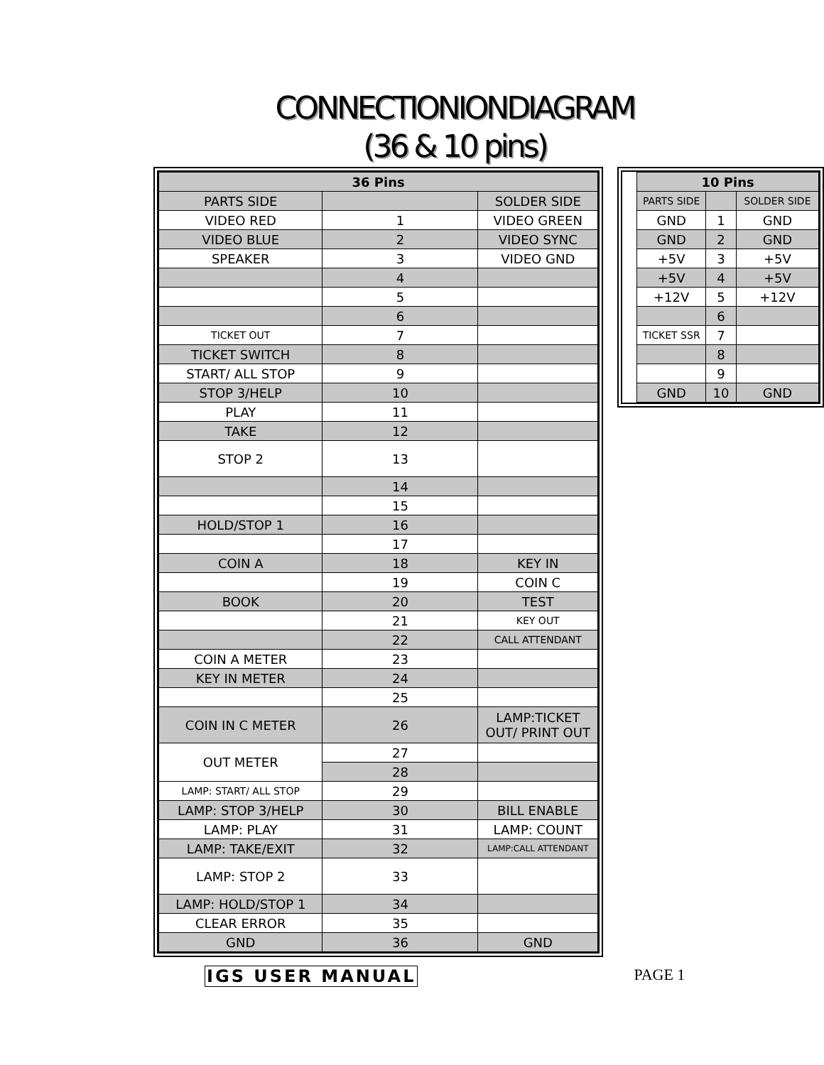CONNECTIONIONDIAGRAM
(36 & 10 pins)
| 36 Pins | | |
| --- | --- | --- |
| PARTS SIDE | | SOLDER SIDE |
| VIDEO RED | 1 | VIDEO GREEN |
| VIDEO BLUE | 2 | VIDEO SYNC |
| SPEAKER | 3 | VIDEO GND |
| | 4 | |
| | 5 | |
| | 6 | |
| TICKET OUT | 7 | |
| TICKET SWITCH | 8 | |
| START/ ALL STOP | 9 | |
| STOP 3/HELP | 10 | |
| PLAY | 11 | |
| TAKE | 12 | |
| STOP 2 | 13 | |
| | 14 | |
| | 15 | |
| HOLD/STOP 1 | 16 | |
| | 17 | |
| COIN A | 18 | KEY IN |
| | 19 | COIN C |
| BOOK | 20 | TEST |
| | 21 | KEY OUT |
| | 22 | CALL ATTENDANT |
| COIN A METER | 23 | |
| KEY IN METER | 24 | |
| | 25 | |
| COIN IN C METER | 26 | LAMP:TICKET OUT/ PRINT OUT |
| OUT METER | 27 | |
| | 28 | |
| LAMP: START/ ALL STOP | 29 | |
| LAMP: STOP 3/HELP | 30 | BILL ENABLE |
| LAMP: PLAY | 31 | LAMP: COUNT |
| LAMP: TAKE/EXIT | 32 | LAMP:CALL ATTENDANT |
| LAMP: STOP 2 | 33 | |
| LAMP: HOLD/STOP 1 | 34 | |
| CLEAR ERROR | 35 | |
| GND | 36 | GND |
| 10 Pins | | |
| --- | --- | --- |
| PARTS SIDE | | SOLDER SIDE |
| GND | 1 | GND |
| GND | 2 | GND |
| +5V | 3 | +5V |
| +5V | 4 | +5V |
| +12V | 5 | +12V |
| | 6 | |
| TICKET SSR | 7 | |
| | 8 | |
| | 9 | |
| GND | 10 | GND |
IGS USER MANUAL PAGE 1